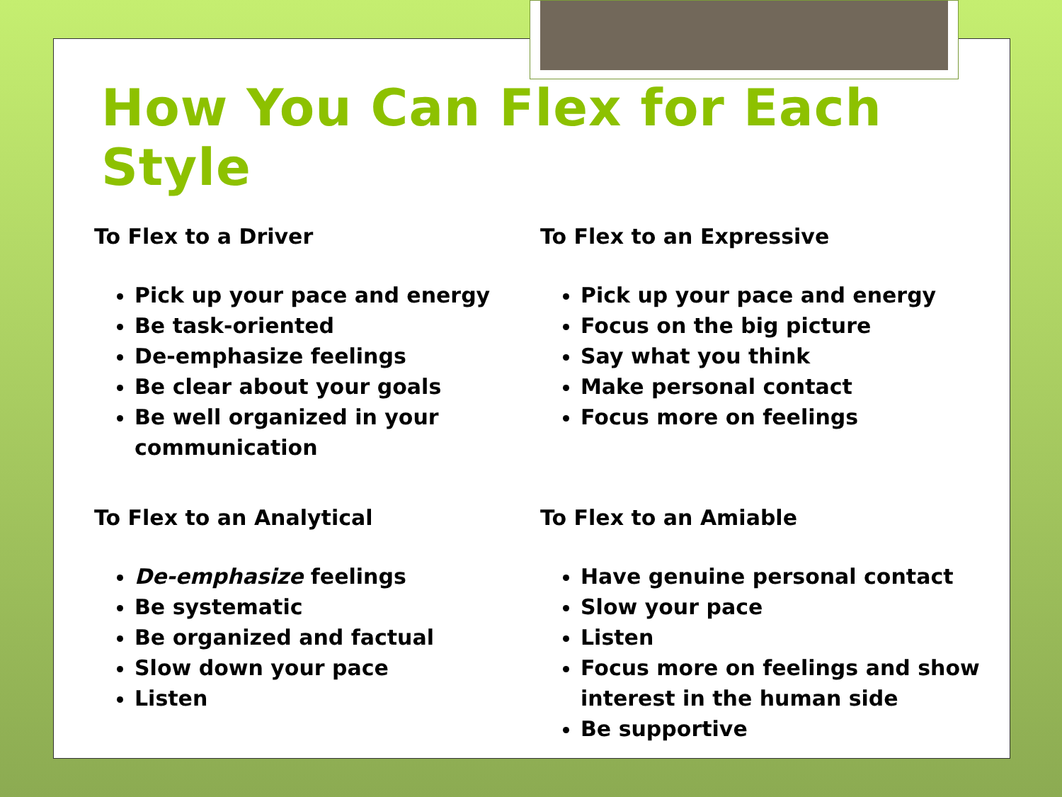How You Can Flex for Each Style
To Flex to a Driver
Pick up your pace and energy
Be task-oriented
De-emphasize feelings
Be clear about your goals
Be well organized in your communication
To Flex to an Expressive
Pick up your pace and energy
Focus on the big picture
Say what you think
Make personal contact
Focus more on feelings
To Flex to an Analytical
De-emphasize feelings
Be systematic
Be organized and factual
Slow down your pace
Listen
To Flex to an Amiable
Have genuine personal contact
Slow your pace
Listen
Focus more on feelings and show interest in the human side
Be supportive